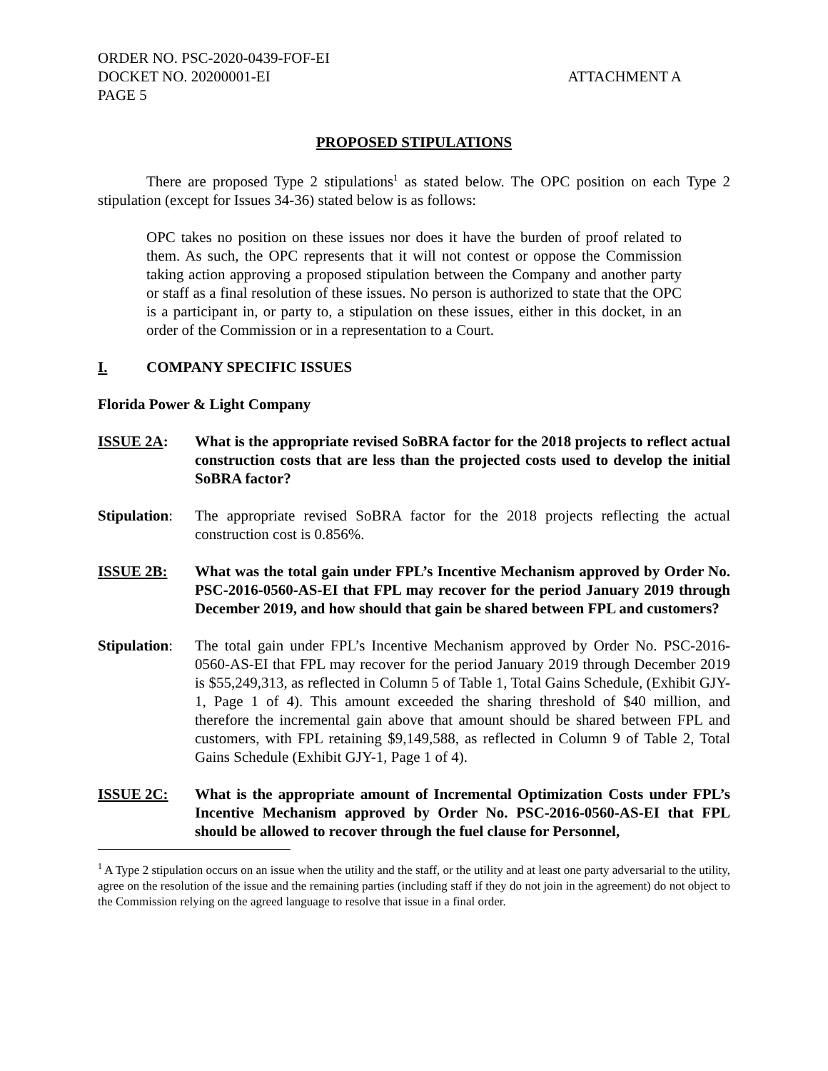ORDER NO. PSC-2020-0439-FOF-EI
DOCKET NO. 20200001-EI ATTACHMENT A
PAGE 5
PROPOSED STIPULATIONS
There are proposed Type 2 stipulations<sup>1</sup> as stated below. The OPC position on each Type 2 stipulation (except for Issues 34-36) stated below is as follows:
OPC takes no position on these issues nor does it have the burden of proof related to them. As such, the OPC represents that it will not contest or oppose the Commission taking action approving a proposed stipulation between the Company and another party or staff as a final resolution of these issues. No person is authorized to state that the OPC is a participant in, or party to, a stipulation on these issues, either in this docket, in an order of the Commission or in a representation to a Court.
I. COMPANY SPECIFIC ISSUES
Florida Power & Light Company
ISSUE 2A: What is the appropriate revised SoBRA factor for the 2018 projects to reflect actual construction costs that are less than the projected costs used to develop the initial SoBRA factor?
Stipulation:
The appropriate revised SoBRA factor for the 2018 projects reflecting the actual construction cost is 0.856%.
ISSUE 2B: What was the total gain under FPL’s Incentive Mechanism approved by Order No. PSC-2016-0560-AS-EI that FPL may recover for the period January 2019 through December 2019, and how should that gain be shared between FPL and customers?
Stipulation:
The total gain under FPL’s Incentive Mechanism approved by Order No. PSC-2016-0560-AS-EI that FPL may recover for the period January 2019 through December 2019 is $55,249,313, as reflected in Column 5 of Table 1, Total Gains Schedule, (Exhibit GJY-1, Page 1 of 4). This amount exceeded the sharing threshold of $40 million, and therefore the incremental gain above that amount should be shared between FPL and customers, with FPL retaining $9,149,588, as reflected in Column 9 of Table 2, Total Gains Schedule (Exhibit GJY-1, Page 1 of 4).
ISSUE 2C: What is the appropriate amount of Incremental Optimization Costs under FPL’s Incentive Mechanism approved by Order No. PSC-2016-0560-AS-EI that FPL should be allowed to recover through the fuel clause for Personnel,
<sup>1</sup> A Type 2 stipulation occurs on an issue when the utility and the staff, or the utility and at least one party adversarial to the utility, agree on the resolution of the issue and the remaining parties (including staff if they do not join in the agreement) do not object to the Commission relying on the agreed language to resolve that issue in a final order.